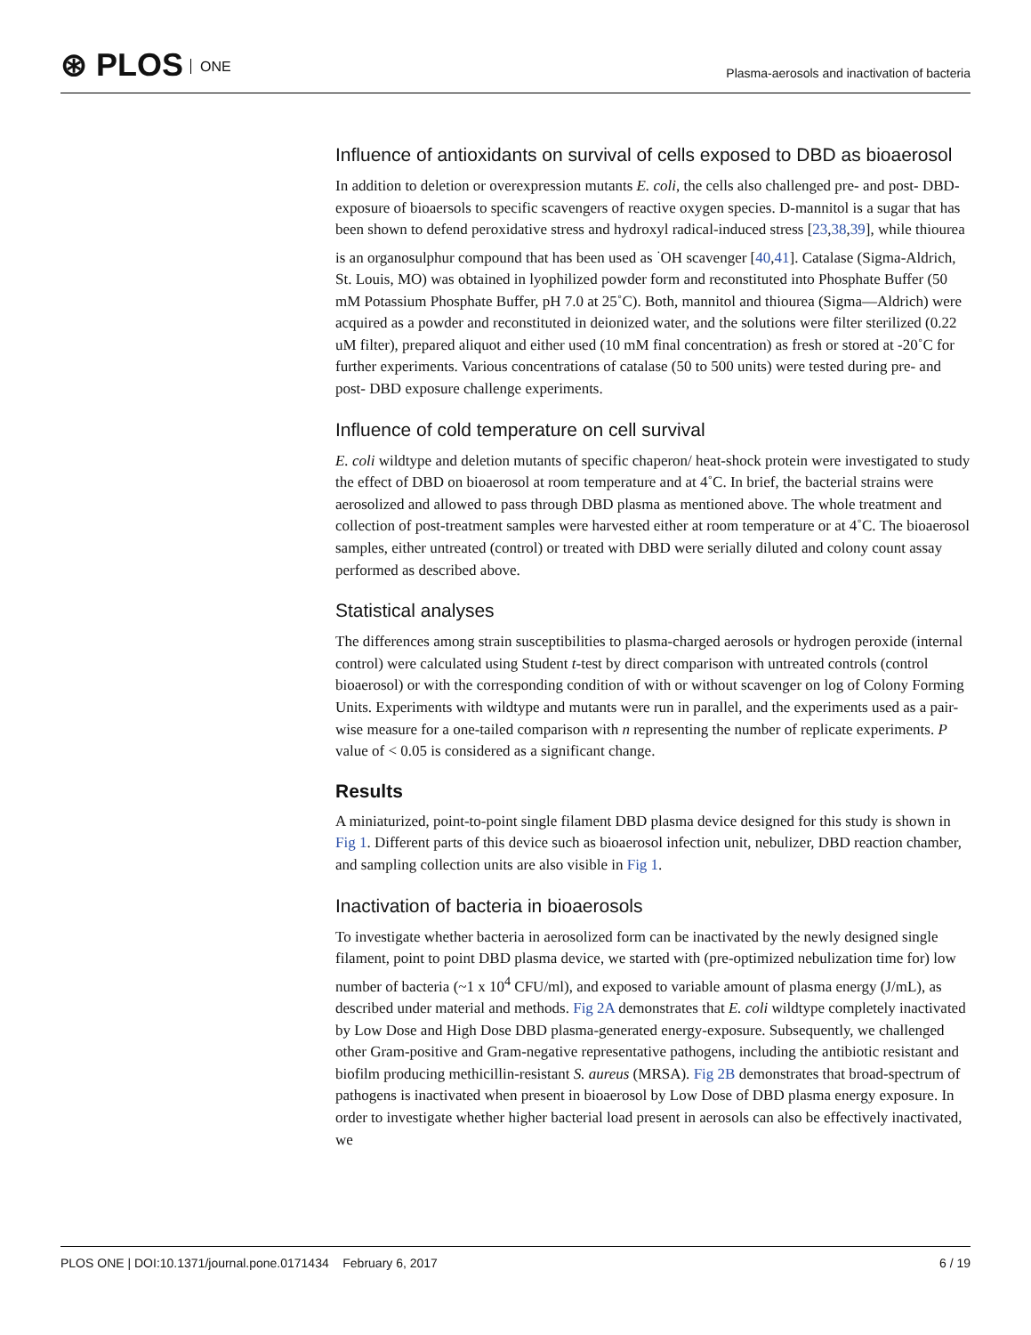⊛ PLOS ONE
Plasma-aerosols and inactivation of bacteria
Influence of antioxidants on survival of cells exposed to DBD as bioaerosol
In addition to deletion or overexpression mutants E. coli, the cells also challenged pre- and post- DBD-exposure of bioaersols to specific scavengers of reactive oxygen species. D-mannitol is a sugar that has been shown to defend peroxidative stress and hydroxyl radical-induced stress [23,38,39], while thiourea is an organosulphur compound that has been used as <sup>·</sup>OH scavenger [40,41]. Catalase (Sigma-Aldrich, St. Louis, MO) was obtained in lyophilized powder form and reconstituted into Phosphate Buffer (50 mM Potassium Phosphate Buffer, pH 7.0 at 25˚C). Both, mannitol and thiourea (Sigma—Aldrich) were acquired as a powder and reconstituted in deionized water, and the solutions were filter sterilized (0.22 uM filter), prepared aliquot and either used (10 mM final concentration) as fresh or stored at -20˚C for further experiments. Various concentrations of catalase (50 to 500 units) were tested during pre- and post- DBD exposure challenge experiments.
Influence of cold temperature on cell survival
E. coli wildtype and deletion mutants of specific chaperon/ heat-shock protein were investigated to study the effect of DBD on bioaerosol at room temperature and at 4˚C. In brief, the bacterial strains were aerosolized and allowed to pass through DBD plasma as mentioned above. The whole treatment and collection of post-treatment samples were harvested either at room temperature or at 4˚C. The bioaerosol samples, either untreated (control) or treated with DBD were serially diluted and colony count assay performed as described above.
Statistical analyses
The differences among strain susceptibilities to plasma-charged aerosols or hydrogen peroxide (internal control) were calculated using Student t-test by direct comparison with untreated controls (control bioaerosol) or with the corresponding condition of with or without scavenger on log of Colony Forming Units. Experiments with wildtype and mutants were run in parallel, and the experiments used as a pair-wise measure for a one-tailed comparison with n representing the number of replicate experiments. P value of < 0.05 is considered as a significant change.
Results
A miniaturized, point-to-point single filament DBD plasma device designed for this study is shown in Fig 1. Different parts of this device such as bioaerosol infection unit, nebulizer, DBD reaction chamber, and sampling collection units are also visible in Fig 1.
Inactivation of bacteria in bioaerosols
To investigate whether bacteria in aerosolized form can be inactivated by the newly designed single filament, point to point DBD plasma device, we started with (pre-optimized nebulization time for) low number of bacteria (~1 x 10<sup>4</sup> CFU/ml), and exposed to variable amount of plasma energy (J/mL), as described under material and methods. Fig 2A demonstrates that E. coli wildtype completely inactivated by Low Dose and High Dose DBD plasma-generated energy-exposure. Subsequently, we challenged other Gram-positive and Gram-negative representative pathogens, including the antibiotic resistant and biofilm producing methicillin-resistant S. aureus (MRSA). Fig 2B demonstrates that broad-spectrum of pathogens is inactivated when present in bioaerosol by Low Dose of DBD plasma energy exposure. In order to investigate whether higher bacterial load present in aerosols can also be effectively inactivated, we
PLOS ONE | DOI:10.1371/journal.pone.0171434 February 6, 2017 6 / 19